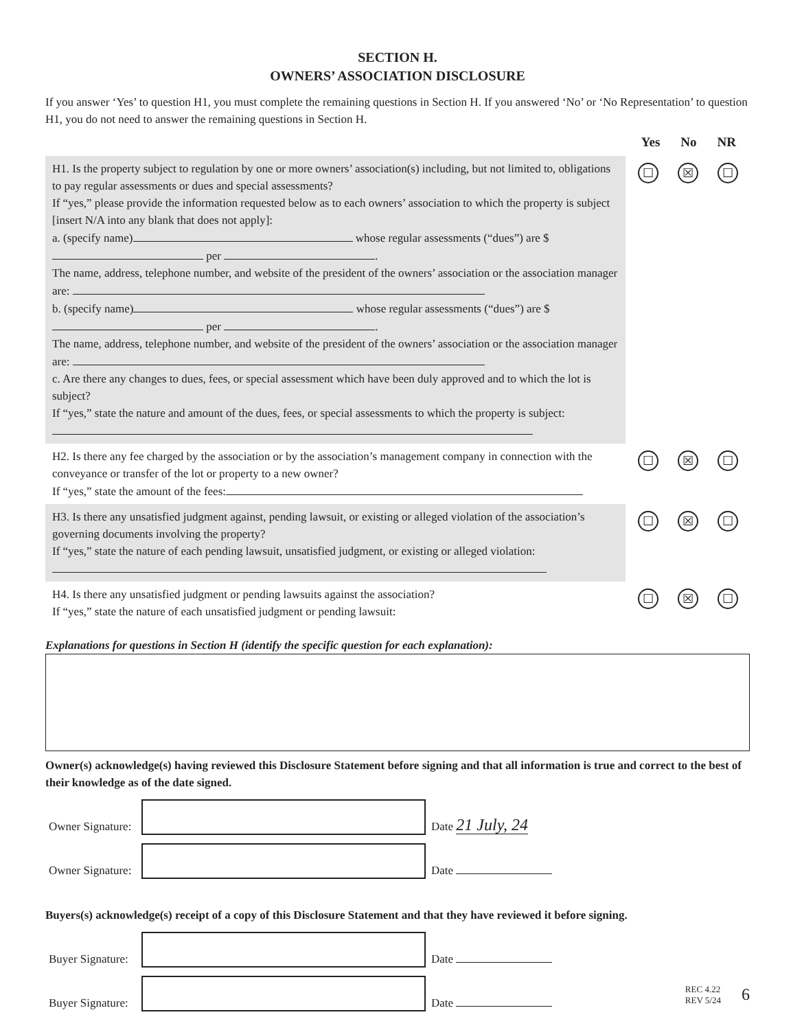SECTION H.
OWNERS’ ASSOCIATION DISCLOSURE
If you answer ‘Yes’ to question H1, you must complete the remaining questions in Section H. If you answered ‘No’ or ‘No Representation’ to question H1, you do not need to answer the remaining questions in Section H.
Yes No NR
H1. Is the property subject to regulation by one or more owners’ association(s) including, but not limited to, obligations to pay regular assessments or dues and special assessments?
If “yes,” please provide the information requested below as to each owners’ association to which the property is subject [insert N/A into any blank that does not apply]:
a. (specify name) whose regular assessments (“dues”) are $ per .
The name, address, telephone number, and website of the president of the owners’ association or the association manager are:
b. (specify name) whose regular assessments (“dues”) are $ per .
The name, address, telephone number, and website of the president of the owners’ association or the association manager are:
c. Are there any changes to dues, fees, or special assessment which have been duly approved and to which the lot is subject?
If “yes,” state the nature and amount of the dues, fees, or special assessments to which the property is subject:
☐ ☒ ☐
H2. Is there any fee charged by the association or by the association’s management company in connection with the conveyance or transfer of the lot or property to a new owner?
If “yes,” state the amount of the fees:
☐ ☒ ☐
H3. Is there any unsatisfied judgment against, pending lawsuit, or existing or alleged violation of the association’s governing documents involving the property?
If “yes,” state the nature of each pending lawsuit, unsatisfied judgment, or existing or alleged violation:
☐ ☒ ☐
H4. Is there any unsatisfied judgment or pending lawsuits against the association?
If “yes,” state the nature of each unsatisfied judgment or pending lawsuit:
☐ ☒ ☐
Explanations for questions in Section H (identify the specific question for each explanation):
Owner(s) acknowledge(s) having reviewed this Disclosure Statement before signing and that all information is true and correct to the best of their knowledge as of the date signed.
Owner Signature:
Date 21 July, 24
Owner Signature:
Date
Buyers(s) acknowledge(s) receipt of a copy of this Disclosure Statement and that they have reviewed it before signing.
Buyer Signature:
Date
Buyer Signature:
Date
REC 4.22
REV 5/24
6